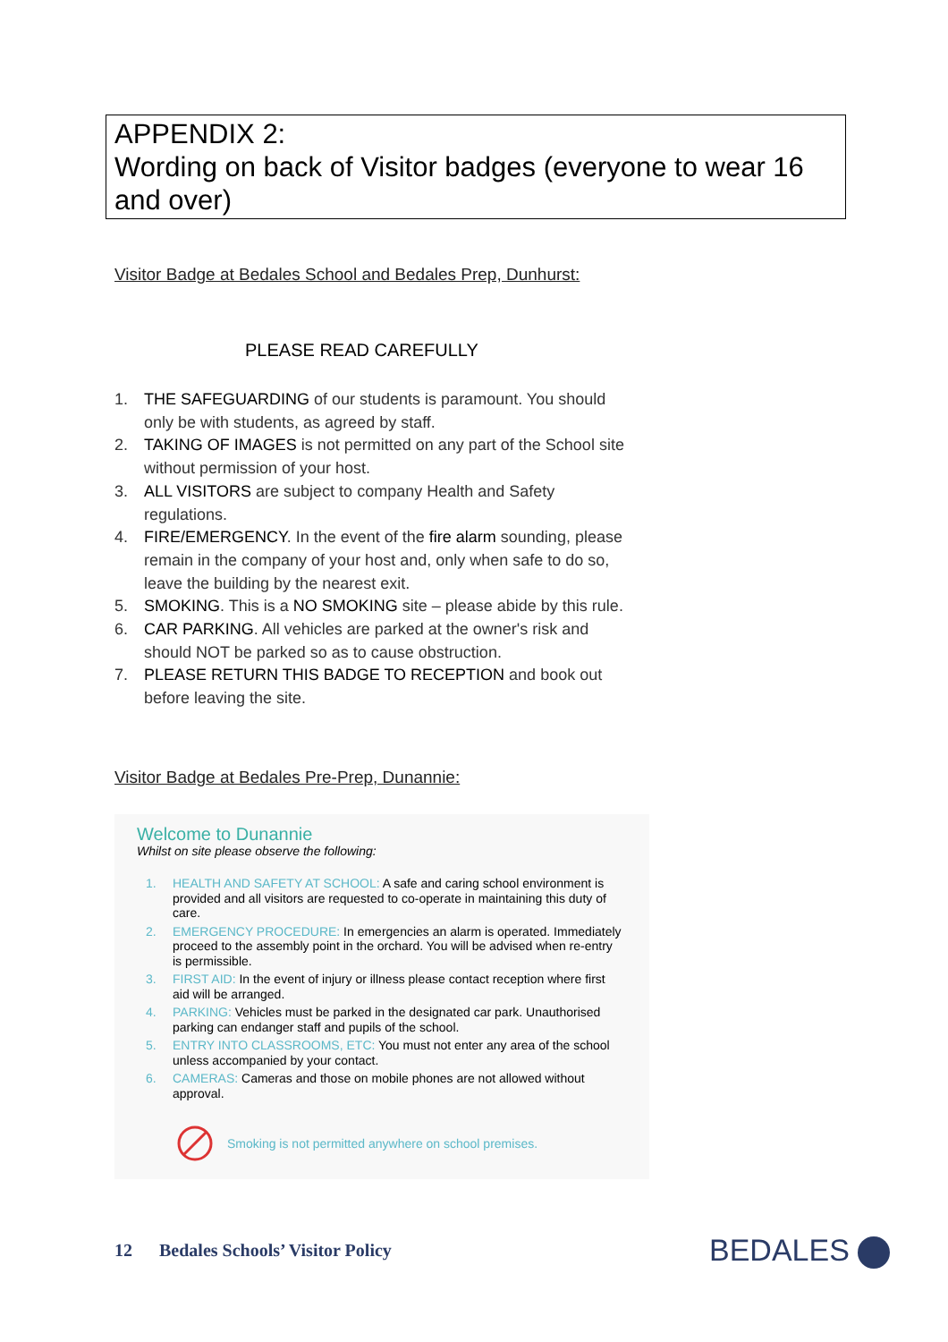APPENDIX 2:
Wording on back of Visitor badges (everyone to wear 16 and over)
Visitor Badge at Bedales School and Bedales Prep, Dunhurst:
PLEASE READ CAREFULLY
1. THE SAFEGUARDING of our students is paramount. You should only be with students, as agreed by staff.
2. TAKING OF IMAGES is not permitted on any part of the School site without permission of your host.
3. ALL VISITORS are subject to company Health and Safety regulations.
4. FIRE/EMERGENCY. In the event of the fire alarm sounding, please remain in the company of your host and, only when safe to do so, leave the building by the nearest exit.
5. SMOKING. This is a NO SMOKING site – please abide by this rule.
6. CAR PARKING. All vehicles are parked at the owner's risk and should NOT be parked so as to cause obstruction.
7. PLEASE RETURN THIS BADGE TO RECEPTION and book out before leaving the site.
Visitor Badge at Bedales Pre-Prep, Dunannie:
Welcome to Dunannie
Whilst on site please observe the following:
1. HEALTH AND SAFETY AT SCHOOL: A safe and caring school environment is provided and all visitors are requested to co-operate in maintaining this duty of care.
2. EMERGENCY PROCEDURE: In emergencies an alarm is operated. Immediately proceed to the assembly point in the orchard. You will be advised when re-entry is permissible.
3. FIRST AID: In the event of injury or illness please contact reception where first aid will be arranged.
4. PARKING: Vehicles must be parked in the designated car park. Unauthorised parking can endanger staff and pupils of the school.
5. ENTRY INTO CLASSROOMS, ETC: You must not enter any area of the school unless accompanied by your contact.
6. CAMERAS: Cameras and those on mobile phones are not allowed without approval.
Smoking is not permitted anywhere on school premises.
12 Bedales Schools’ Visitor Policy
BEDALES